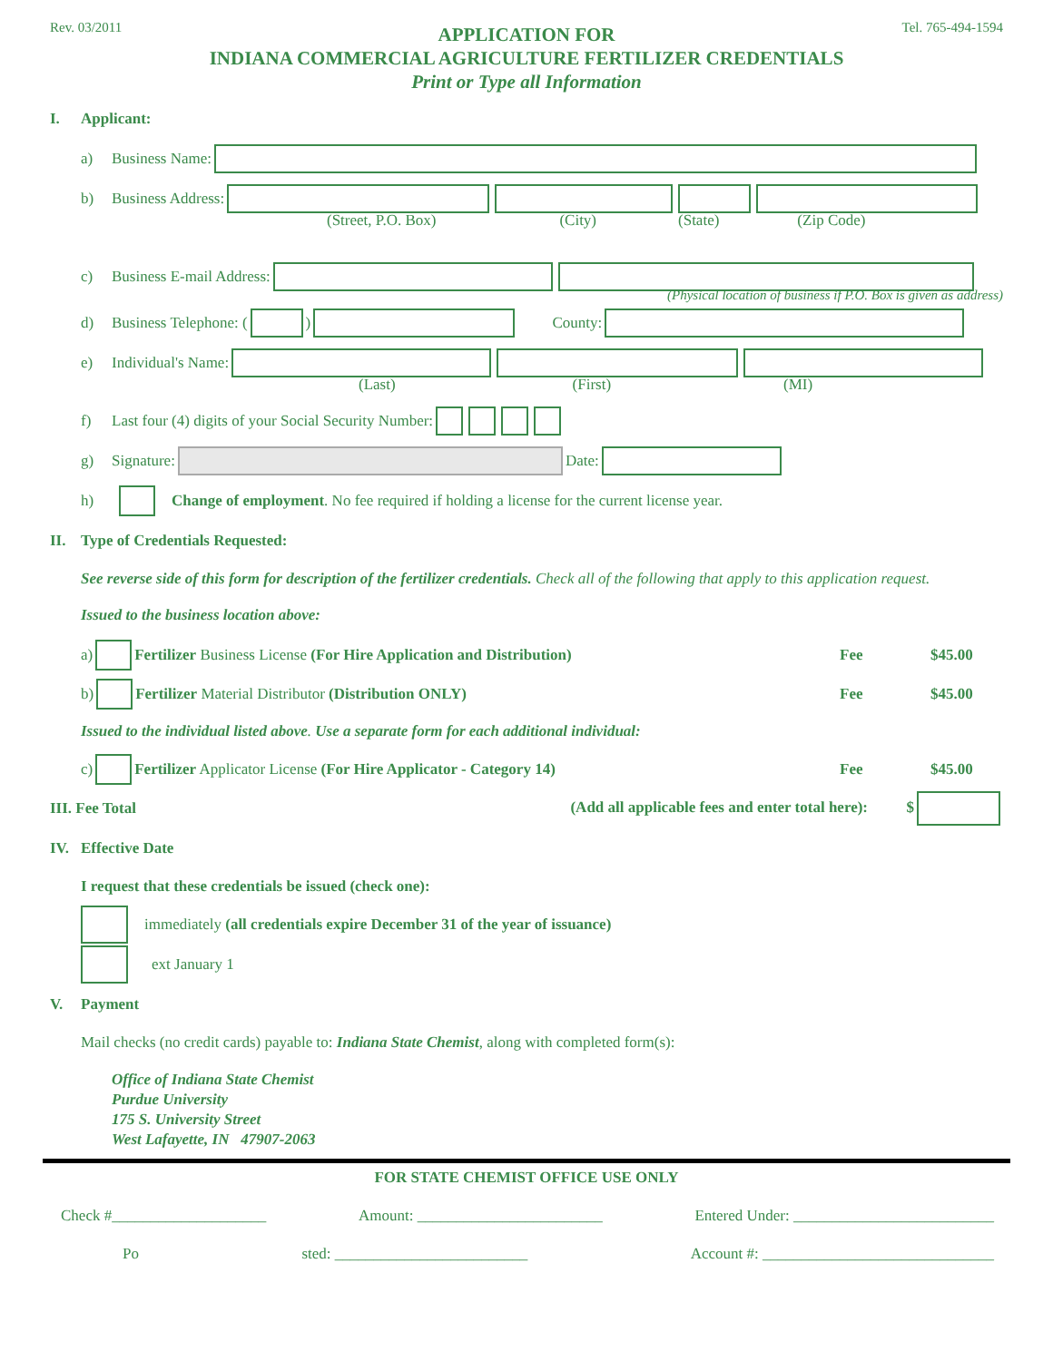Rev. 03/2011 Tel. 765-494-1594
APPLICATION FOR
INDIANA COMMERCIAL AGRICULTURE FERTILIZER CREDENTIALS
Print or Type all Information
I. Applicant:
a) Business Name:
b) Business Address:
(Street, P.O. Box) (City) (State) (Zip Code)
c) Business E-mail Address:
(Physical location of business if P.O. Box is given as address)
d) Business Telephone: ( ) County:
e) Individual's Name:
(Last) (First) (MI)
f) Last four (4) digits of your Social Security Number:
g) Signature: Date:
h) Change of employment. No fee required if holding a license for the current license year.
II. Type of Credentials Requested:
See reverse side of this form for description of the fertilizer credentials. Check all of the following that apply to this application request.
Issued to the business location above:
a) Fertilizer Business License (For Hire Application and Distribution) Fee $45.00
b) Fertilizer Material Distributor (Distribution ONLY) Fee $45.00
Issued to the individual listed above. Use a separate form for each additional individual:
c) Fertilizer Applicator License (For Hire Applicator - Category 14) Fee $45.00
III. Fee Total (Add all applicable fees and enter total here): $
IV. Effective Date
I request that these credentials be issued (check one):
immediately (all credentials expire December 31 of the year of issuance)
ext January 1
V. Payment
Mail checks (no credit cards) payable to: Indiana State Chemist, along with completed form(s):
Office of Indiana State Chemist
Purdue University
175 S. University Street
West Lafayette, IN 47907-2063
FOR STATE CHEMIST OFFICE USE ONLY
Check #____________________ Amount: ________________________ Entered Under: __________________________
Po sted: _________________________ Account #: ______________________________